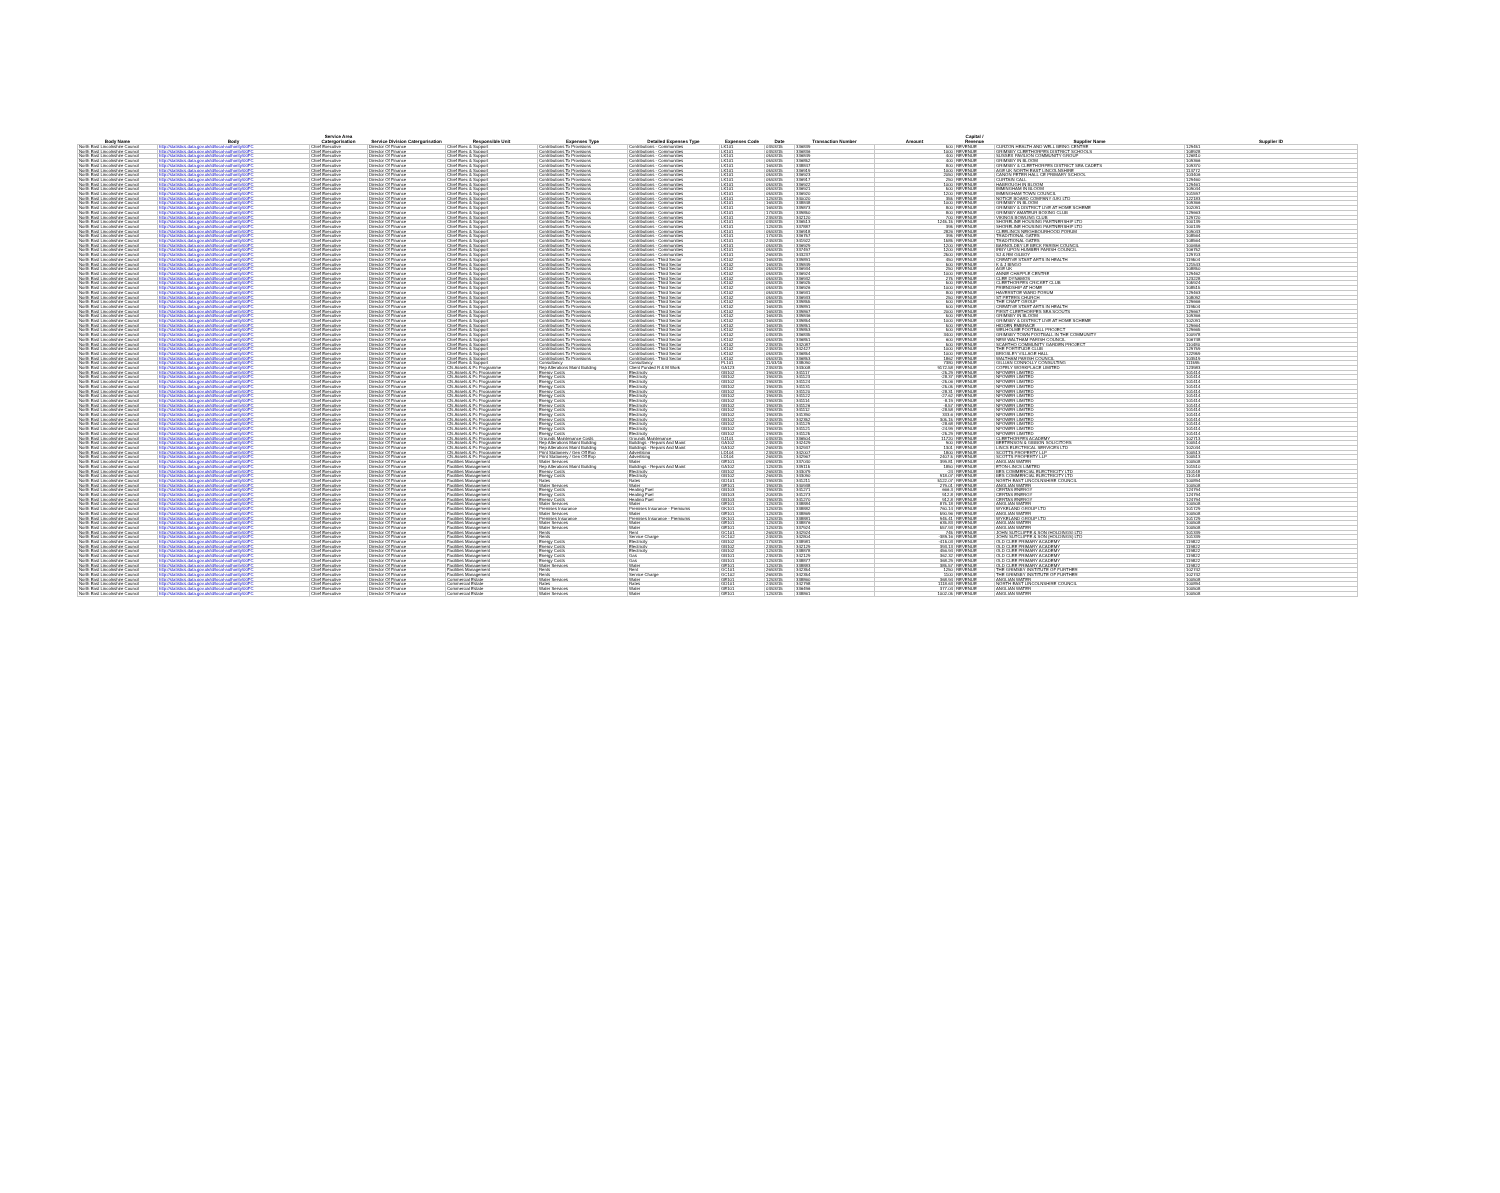| Body Name | Body | Service Area Catergorisation | Service Division Catergorisation | Responsible Unit | Expenses Type | Detailed Expenses Type | Expenses Code | Date | Transaction Number | Amount | Capital / Revenue | Supplier Name | Supplier ID |
| --- | --- | --- | --- | --- | --- | --- | --- | --- | --- | --- | --- | --- | --- |
| North East Lincolnshire Council | http://statistics.data.gov.uk/id/local-authority/00FC | Chief Executive | Director Of Finance | Chief Exec & Support | Contributions To Provisions | Contributions - Communities | LK101 | 03/03/15 | 336839 | 500 | REVENUE | CURZON HEALTH AND WELL BEING CENTRE | 129451 |
| North East Lincolnshire Council | http://statistics.data.gov.uk/id/local-authority/00FC | Chief Executive | Director Of Finance | Chief Exec & Support | Contributions To Provisions | Contributions - Communities | LK101 | 03/03/15 | 336836 | 1000 | REVENUE | GRIMSBY CLEETHORPES DISTRICT SCHOOLS | 108928 |
| North East Lincolnshire Council | http://statistics.data.gov.uk/id/local-authority/00FC | Chief Executive | Director Of Finance | Chief Exec & Support | Contributions To Provisions | Contributions - Communities | LK101 | 05/03/15 | 336849 | 400 | REVENUE | SUSSEX PAVILION COMMUNITY GROUP | 126810 |
| North East Lincolnshire Council | http://statistics.data.gov.uk/id/local-authority/00FC | Chief Executive | Director Of Finance | Chief Exec & Support | Contributions To Provisions | Contributions - Communities | LK101 | 05/03/15 | 336852 | 400 | REVENUE | GRIMSBY IN BLOOM | 109366 |
| North East Lincolnshire Council | http://statistics.data.gov.uk/id/local-authority/00FC | Chief Executive | Director Of Finance | Chief Exec & Support | Contributions To Provisions | Contributions - Communities | LK101 | 16/03/15 | 338847 | 800 | REVENUE | GRIMSBY & CLEETHORPES DISTRICT SEA CADETS | 109370 |
| North East Lincolnshire Council | http://statistics.data.gov.uk/id/local-authority/00FC | Chief Executive | Director Of Finance | Chief Exec & Support | Contributions To Provisions | Contributions - Communities | LK101 | 05/03/15 | 336919 | 1000 | REVENUE | AGE UK NORTH EAST LINCOLNSHIRE | 113772 |
| North East Lincolnshire Council | http://statistics.data.gov.uk/id/local-authority/00FC | Chief Executive | Director Of Finance | Chief Exec & Support | Contributions To Provisions | Contributions - Communities | LK101 | 05/03/15 | 336923 | 2050 | REVENUE | CANON PETER HALL CE PRIMARY SCHOOL | 103406 |
| North East Lincolnshire Council | http://statistics.data.gov.uk/id/local-authority/00FC | Chief Executive | Director Of Finance | Chief Exec & Support | Contributions To Provisions | Contributions - Communities | LK101 | 05/03/15 | 336917 | 250 | REVENUE | CURTAIN CALL | 129460 |
| North East Lincolnshire Council | http://statistics.data.gov.uk/id/local-authority/00FC | Chief Executive | Director Of Finance | Chief Exec & Support | Contributions To Provisions | Contributions - Communities | LK101 | 05/03/15 | 336922 | 1000 | REVENUE | HABROUGH IN BLOOM | 129461 |
| North East Lincolnshire Council | http://statistics.data.gov.uk/id/local-authority/00FC | Chief Executive | Director Of Finance | Chief Exec & Support | Contributions To Provisions | Contributions - Communities | LK101 | 05/03/15 | 336921 | 500 | REVENUE | IMMINGHAM IN BLOOM | 109044 |
| North East Lincolnshire Council | http://statistics.data.gov.uk/id/local-authority/00FC | Chief Executive | Director Of Finance | Chief Exec & Support | Contributions To Provisions | Contributions - Communities | LK101 | 05/03/15 | 336920 | 1200 | REVENUE | IMMINGHAM TOWN COUNCIL | 101597 |
| North East Lincolnshire Council | http://statistics.data.gov.uk/id/local-authority/00FC | Chief Executive | Director Of Finance | Chief Exec & Support | Contributions To Provisions | Contributions - Communities | LK101 | 12/03/15 | 340020 | 355 | REVENUE | NOTICE BOARD COMPANY (UK) LTD | 122183 |
| North East Lincolnshire Council | http://statistics.data.gov.uk/id/local-authority/00FC | Chief Executive | Director Of Finance | Chief Exec & Support | Contributions To Provisions | Contributions - Communities | LK101 | 16/03/15 | 338848 | 1000 | REVENUE | GRIMSBY IN BLOOM | 109366 |
| North East Lincolnshire Council | http://statistics.data.gov.uk/id/local-authority/00FC | Chief Executive | Director Of Finance | Chief Exec & Support | Contributions To Provisions | Contributions - Communities | LK101 | 16/03/15 | 339873 | 800 | REVENUE | GRIMSBY & DISTRICT LIVE AT HOME SCHEME | 102091 |
| North East Lincolnshire Council | http://statistics.data.gov.uk/id/local-authority/00FC | Chief Executive | Director Of Finance | Chief Exec & Support | Contributions To Provisions | Contributions - Communities | LK101 | 17/03/15 | 339850 | 800 | REVENUE | GRIMSBY AMATEUR BOXING CLUB | 129663 |
| North East Lincolnshire Council | http://statistics.data.gov.uk/id/local-authority/00FC | Chief Executive | Director Of Finance | Chief Exec & Support | Contributions To Provisions | Contributions - Communities | LK101 | 23/03/15 | 342120 | 700 | REVENUE | VIKINGS BOWLING CLUB | 129720 |
| North East Lincolnshire Council | http://statistics.data.gov.uk/id/local-authority/00FC | Chief Executive | Director Of Finance | Chief Exec & Support | Contributions To Provisions | Contributions - Communities | LK101 | 03/03/15 | 336513 | 1245.15 | REVENUE | SHORELINE HOUSING PARTNERSHIP LTD | 100139 |
| North East Lincolnshire Council | http://statistics.data.gov.uk/id/local-authority/00FC | Chief Executive | Director Of Finance | Chief Exec & Support | Contributions To Provisions | Contributions - Communities | LK101 | 12/03/15 | 337887 | 395 | REVENUE | SHORELINE HOUSING PARTNERSHIP LTD | 100139 |
| North East Lincolnshire Council | http://statistics.data.gov.uk/id/local-authority/00FC | Chief Executive | Director Of Finance | Chief Exec & Support | Contributions To Provisions | Contributions - Communities | LK101 | 05/03/15 | 336918 | 2826 | REVENUE | CLEELINCS NEIGHBOURHOOD FORUM | 109043 |
| North East Lincolnshire Council | http://statistics.data.gov.uk/id/local-authority/00FC | Chief Executive | Director Of Finance | Chief Exec & Support | Contributions To Provisions | Contributions - Communities | LK101 | 17/03/15 | 336757 | 395 | REVENUE | TRADITIONAL GATES | 108564 |
| North East Lincolnshire Council | http://statistics.data.gov.uk/id/local-authority/00FC | Chief Executive | Director Of Finance | Chief Exec & Support | Contributions To Provisions | Contributions - Communities | LK101 | 24/03/15 | 341922 | 1585 | REVENUE | TRADITIONAL GATES | 108564 |
| North East Lincolnshire Council | http://statistics.data.gov.uk/id/local-authority/00FC | Chief Executive | Director Of Finance | Chief Exec & Support | Contributions To Provisions | Contributions - Communities | LK101 | 05/03/15 | 336929 | 1200 | REVENUE | BARNOLDBY LE BECK PARISH COUNCIL | 100656 |
| North East Lincolnshire Council | http://statistics.data.gov.uk/id/local-authority/00FC | Chief Executive | Director Of Finance | Chief Exec & Support | Contributions To Provisions | Contributions - Communities | LK101 | 05/03/15 | 337497 | 1200 | REVENUE | IRBY UPON HUMBER PARISH COUNCIL | 106752 |
| North East Lincolnshire Council | http://statistics.data.gov.uk/id/local-authority/00FC | Chief Executive | Director Of Finance | Chief Exec & Support | Contributions To Provisions | Contributions - Communities | LK101 | 26/03/15 | 343237 | 2500 | REVENUE | SJ & RM GILBOY | 129703 |
| North East Lincolnshire Council | http://statistics.data.gov.uk/id/local-authority/00FC | Chief Executive | Director Of Finance | Chief Exec & Support | Contributions To Provisions | Contributions - Third Sector | LK102 | 16/03/15 | 339891 | 450 | REVENUE | CREATIVE START ARTS IN HEALTH | 119504 |
| North East Lincolnshire Council | http://statistics.data.gov.uk/id/local-authority/00FC | Chief Executive | Director Of Finance | Chief Exec & Support | Contributions To Provisions | Contributions - Third Sector | LK102 | 16/03/15 | 339849 | 500 | REVENUE | K & J BINGO | 121543 |
| North East Lincolnshire Council | http://statistics.data.gov.uk/id/local-authority/00FC | Chief Executive | Director Of Finance | Chief Exec & Support | Contributions To Provisions | Contributions - Third Sector | LK102 | 05/03/15 | 336934 | 250 | REVENUE | AGE UK | 108850 |
| North East Lincolnshire Council | http://statistics.data.gov.uk/id/local-authority/00FC | Chief Executive | Director Of Finance | Chief Exec & Support | Contributions To Provisions | Contributions - Third Sector | LK102 | 05/03/15 | 336924 | 1000 | REVENUE | ANNIE CHAPPLE CENTRE | 129462 |
| North East Lincolnshire Council | http://statistics.data.gov.uk/id/local-authority/00FC | Chief Executive | Director Of Finance | Chief Exec & Support | Contributions To Provisions | Contributions - Third Sector | LK102 | 05/03/15 | 336932 | 275 | REVENUE | CLEE DYNAMOS | 123228 |
| North East Lincolnshire Council | http://statistics.data.gov.uk/id/local-authority/00FC | Chief Executive | Director Of Finance | Chief Exec & Support | Contributions To Provisions | Contributions - Third Sector | LK102 | 05/03/15 | 336925 | 500 | REVENUE | CLEETHORPES CRICKET CLUB | 105924 |
| North East Lincolnshire Council | http://statistics.data.gov.uk/id/local-authority/00FC | Chief Executive | Director Of Finance | Chief Exec & Support | Contributions To Provisions | Contributions - Third Sector | LK102 | 05/03/15 | 336926 | 1000 | REVENUE | FRIENDSHIP AT HOME | 108515 |
| North East Lincolnshire Council | http://statistics.data.gov.uk/id/local-authority/00FC | Chief Executive | Director Of Finance | Chief Exec & Support | Contributions To Provisions | Contributions - Third Sector | LK102 | 05/03/15 | 336931 | 800 | REVENUE | HAVERSTOE WARD FORUM | 129463 |
| North East Lincolnshire Council | http://statistics.data.gov.uk/id/local-authority/00FC | Chief Executive | Director Of Finance | Chief Exec & Support | Contributions To Provisions | Contributions - Third Sector | LK102 | 05/03/15 | 336933 | 250 | REVENUE | ST PETERS CHURCH | 108092 |
| North East Lincolnshire Council | http://statistics.data.gov.uk/id/local-authority/00FC | Chief Executive | Director Of Finance | Chief Exec & Support | Contributions To Provisions | Contributions - Third Sector | LK102 | 16/03/15 | 339855 | 500 | REVENUE | THE CRAFT GROUP | 129666 |
| North East Lincolnshire Council | http://statistics.data.gov.uk/id/local-authority/00FC | Chief Executive | Director Of Finance | Chief Exec & Support | Contributions To Provisions | Contributions - Third Sector | LK102 | 16/03/15 | 339891 | 500 | REVENUE | CREATIVE START ARTS IN HEALTH | 119504 |
| North East Lincolnshire Council | http://statistics.data.gov.uk/id/local-authority/00FC | Chief Executive | Director Of Finance | Chief Exec & Support | Contributions To Provisions | Contributions - Third Sector | LK102 | 16/03/15 | 339867 | 2000 | REVENUE | FIRST CLEETHORPES SEA SCOUTS | 129667 |
| North East Lincolnshire Council | http://statistics.data.gov.uk/id/local-authority/00FC | Chief Executive | Director Of Finance | Chief Exec & Support | Contributions To Provisions | Contributions - Third Sector | LK102 | 16/03/15 | 339846 | 500 | REVENUE | GRIMSBY IN BLOOM | 109366 |
| North East Lincolnshire Council | http://statistics.data.gov.uk/id/local-authority/00FC | Chief Executive | Director Of Finance | Chief Exec & Support | Contributions To Provisions | Contributions - Third Sector | LK102 | 16/03/15 | 339854 | 1000 | REVENUE | GRIMSBY & DISTRICT LIVE AT HOME SCHEME | 102091 |
| North East Lincolnshire Council | http://statistics.data.gov.uk/id/local-authority/00FC | Chief Executive | Director Of Finance | Chief Exec & Support | Contributions To Provisions | Contributions - Third Sector | LK102 | 16/03/15 | 339851 | 500 | REVENUE | HIDDEN EMBRACE | 129664 |
| North East Lincolnshire Council | http://statistics.data.gov.uk/id/local-authority/00FC | Chief Executive | Director Of Finance | Chief Exec & Support | Contributions To Provisions | Contributions - Third Sector | LK102 | 16/03/15 | 339853 | 500 | REVENUE | WELHOLME FOOTBALL PROJECT | 129665 |
| North East Lincolnshire Council | http://statistics.data.gov.uk/id/local-authority/00FC | Chief Executive | Director Of Finance | Chief Exec & Support | Contributions To Provisions | Contributions - Third Sector | LK102 | 03/03/15 | 336835 | 3400 | REVENUE | GRIMSBY TOWN FOOTBALL IN THE COMMUNITY | 100978 |
| North East Lincolnshire Council | http://statistics.data.gov.uk/id/local-authority/00FC | Chief Executive | Director Of Finance | Chief Exec & Support | Contributions To Provisions | Contributions - Third Sector | LK102 | 05/03/15 | 336851 | 600 | REVENUE | NEW WALTHAM PARISH COUNCIL | 106748 |
| North East Lincolnshire Council | http://statistics.data.gov.uk/id/local-authority/00FC | Chief Executive | Director Of Finance | Chief Exec & Support | Contributions To Provisions | Contributions - Third Sector | LK102 | 23/03/15 | 342087 | 500 | REVENUE | SCARTHO COMMUNITY GARDEN PROJECT | 110480 |
| North East Lincolnshire Council | http://statistics.data.gov.uk/id/local-authority/00FC | Chief Executive | Director Of Finance | Chief Exec & Support | Contributions To Provisions | Contributions - Third Sector | LK102 | 24/03/15 | 342427 | 1000 | REVENUE | THE FORTITUDE CLUB | 129759 |
| North East Lincolnshire Council | http://statistics.data.gov.uk/id/local-authority/00FC | Chief Executive | Director Of Finance | Chief Exec & Support | Contributions To Provisions | Contributions - Third Sector | LK102 | 05/03/15 | 336854 | 1000 | REVENUE | BRIGSLEY VILLAGE HALL | 122959 |
| North East Lincolnshire Council | http://statistics.data.gov.uk/id/local-authority/00FC | Chief Executive | Director Of Finance | Chief Exec & Support | Contributions To Provisions | Contributions - Third Sector | LK102 | 05/03/15 | 336853 | 1862 | REVENUE | WALTHAM PARISH COUNCIL | 103519 |
| North East Lincolnshire Council | http://statistics.data.gov.uk/id/local-authority/00FC | Chief Executive | Director Of Finance | Chief Exec & Support | Consultancy | Consultancy | PL101 | 11/03/15 | 338090 | 7380 | REVENUE | GILLIAN CONNOLLY CONSULTING | 111595 |
| North East Lincolnshire Council | http://statistics.data.gov.uk/id/local-authority/00FC | Chief Executive | Director Of Finance | Cfs Assets & Pc Programme | Rep Alterations Maint Building | Client Funded R & M Work | GA123 | 23/03/15 | 343008 | 9172.58 | REVENUE | COFELY WORKPLACE LIMITED | 123983 |
| North East Lincolnshire Council | http://statistics.data.gov.uk/id/local-authority/00FC | Chief Executive | Director Of Finance | Cfs Assets & Pc Programme | Energy Costs | Electricity | GB102 | 19/03/15 | 341117 | -25.29 | REVENUE | NPOWER LIMITED | 101414 |
| North East Lincolnshire Council | http://statistics.data.gov.uk/id/local-authority/00FC | Chief Executive | Director Of Finance | Cfs Assets & Pc Programme | Energy Costs | Electricity | GB102 | 19/03/15 | 341123 | -28.37 | REVENUE | NPOWER LIMITED | 101414 |
| North East Lincolnshire Council | http://statistics.data.gov.uk/id/local-authority/00FC | Chief Executive | Director Of Finance | Cfs Assets & Pc Programme | Energy Costs | Electricity | GB102 | 19/03/15 | 341124 | -25.06 | REVENUE | NPOWER LIMITED | 101414 |
| North East Lincolnshire Council | http://statistics.data.gov.uk/id/local-authority/00FC | Chief Executive | Director Of Finance | Cfs Assets & Pc Programme | Energy Costs | Electricity | GB102 | 19/03/15 | 341131 | -25.05 | REVENUE | NPOWER LIMITED | 101414 |
| North East Lincolnshire Council | http://statistics.data.gov.uk/id/local-authority/00FC | Chief Executive | Director Of Finance | Cfs Assets & Pc Programme | Energy Costs | Electricity | GB102 | 19/03/15 | 341120 | -28.31 | REVENUE | NPOWER LIMITED | 101414 |
| North East Lincolnshire Council | http://statistics.data.gov.uk/id/local-authority/00FC | Chief Executive | Director Of Finance | Cfs Assets & Pc Programme | Energy Costs | Electricity | GB102 | 19/03/15 | 341122 | -27.62 | REVENUE | NPOWER LIMITED | 101414 |
| North East Lincolnshire Council | http://statistics.data.gov.uk/id/local-authority/00FC | Chief Executive | Director Of Finance | Cfs Assets & Pc Programme | Energy Costs | Electricity | GB102 | 19/03/15 | 341114 | -8.19 | REVENUE | NPOWER LIMITED | 101414 |
| North East Lincolnshire Council | http://statistics.data.gov.uk/id/local-authority/00FC | Chief Executive | Director Of Finance | Cfs Assets & Pc Programme | Energy Costs | Electricity | GB102 | 19/03/15 | 341126 | -8.57 | REVENUE | NPOWER LIMITED | 101414 |
| North East Lincolnshire Council | http://statistics.data.gov.uk/id/local-authority/00FC | Chief Executive | Director Of Finance | Cfs Assets & Pc Programme | Energy Costs | Electricity | GB102 | 19/03/15 | 341112 | -28.58 | REVENUE | NPOWER LIMITED | 101414 |
| North East Lincolnshire Council | http://statistics.data.gov.uk/id/local-authority/00FC | Chief Executive | Director Of Finance | Cfs Assets & Pc Programme | Energy Costs | Electricity | GB102 | 19/03/15 | 341390 | 333.6 | REVENUE | NPOWER LIMITED | 101414 |
| North East Lincolnshire Council | http://statistics.data.gov.uk/id/local-authority/00FC | Chief Executive | Director Of Finance | Cfs Assets & Pc Programme | Energy Costs | Electricity | GB102 | 24/03/15 | 342352 | 305.15 | REVENUE | NPOWER LIMITED | 101414 |
| North East Lincolnshire Council | http://statistics.data.gov.uk/id/local-authority/00FC | Chief Executive | Director Of Finance | Cfs Assets & Pc Programme | Energy Costs | Electricity | GB102 | 19/03/15 | 341129 | -28.68 | REVENUE | NPOWER LIMITED | 101414 |
| North East Lincolnshire Council | http://statistics.data.gov.uk/id/local-authority/00FC | Chief Executive | Director Of Finance | Cfs Assets & Pc Programme | Energy Costs | Electricity | GB102 | 19/03/15 | 341121 | -24.99 | REVENUE | NPOWER LIMITED | 101414 |
| North East Lincolnshire Council | http://statistics.data.gov.uk/id/local-authority/00FC | Chief Executive | Director Of Finance | Cfs Assets & Pc Programme | Energy Costs | Electricity | GB102 | 19/03/15 | 341125 | -25.29 | REVENUE | NPOWER LIMITED | 101414 |
| North East Lincolnshire Council | http://statistics.data.gov.uk/id/local-authority/00FC | Chief Executive | Director Of Finance | Cfs Assets & Pc Programme | Grounds Maintenance Costs | Grounds Maintenance | GJ101 | 03/03/15 | 336504 | 11720 | REVENUE | CLEETHORPES ACADEMY | 102713 |
| North East Lincolnshire Council | http://statistics.data.gov.uk/id/local-authority/00FC | Chief Executive | Director Of Finance | Cfs Assets & Pc Programme | Rep Alterations Maint Building | Buildings - Repairs And Maint | GA102 | 24/03/15 | 342429 | 900 | REVENUE | BEETENSON & GIBBON SOLICITORS | 100514 |
| North East Lincolnshire Council | http://statistics.data.gov.uk/id/local-authority/00FC | Chief Executive | Director Of Finance | Cfs Assets & Pc Programme | Rep Alterations Maint Building | Buildings - Repairs And Maint | GA102 | 26/03/15 | 342937 | 1301 | REVENUE | LINCS ELECTRICAL SERVICES LTD | 102044 |
| North East Lincolnshire Council | http://statistics.data.gov.uk/id/local-authority/00FC | Chief Executive | Director Of Finance | Cfs Assets & Pc Programme | Print Stationery / Gen Off Exp | Advertising | LD104 | 23/03/15 | 342007 | 1800 | REVENUE | SCOTTS PROPERTY LLP | 100513 |
| North East Lincolnshire Council | http://statistics.data.gov.uk/id/local-authority/00FC | Chief Executive | Director Of Finance | Cfs Assets & Pc Programme | Print Stationery / Gen Off Exp | Advertising | LD104 | 26/03/15 | 342967 | 2407.5 | REVENUE | SCOTTS PROPERTY LLP | 100513 |
| North East Lincolnshire Council | http://statistics.data.gov.uk/id/local-authority/00FC | Chief Executive | Director Of Finance | Facilities Management | Water Services | Water | GE101 | 09/03/15 | 337040 | 399.81 | REVENUE | ANGLIAN WATER | 100508 |
| North East Lincolnshire Council | http://statistics.data.gov.uk/id/local-authority/00FC | Chief Executive | Director Of Finance | Facilities Management | Rep Alterations Maint Building | Buildings - Repairs And Maint | GA102 | 12/03/15 | 339115 | 1850 | REVENUE | ETON-LINCS LIMITED | 101510 |
| North East Lincolnshire Council | http://statistics.data.gov.uk/id/local-authority/00FC | Chief Executive | Director Of Finance | Facilities Management | Energy Costs | Electricity | GB102 | 26/03/15 | 343079 | -24 | REVENUE | BES COMMERCIAL ELECTRICITY LTD | 110148 |
| North East Lincolnshire Council | http://statistics.data.gov.uk/id/local-authority/00FC | Chief Executive | Director Of Finance | Facilities Management | Energy Costs | Electricity | GB102 | 26/03/15 | 343090 | 918.07 | REVENUE | BES COMMERCIAL ELECTRICITY LTD | 110148 |
| North East Lincolnshire Council | http://statistics.data.gov.uk/id/local-authority/00FC | Chief Executive | Director Of Finance | Facilities Management | Rates | Rates | GD101 | 19/03/15 | 341211 | 5122.07 | REVENUE | NORTH EAST LINCOLNSHIRE COUNCIL | 100894 |
| North East Lincolnshire Council | http://statistics.data.gov.uk/id/local-authority/00FC | Chief Executive | Director Of Finance | Facilities Management | Water Services | Water | GE101 | 19/03/15 | 340938 | 279.01 | REVENUE | ANGLIAN WATER | 100508 |
| North East Lincolnshire Council | http://statistics.data.gov.uk/id/local-authority/00FC | Chief Executive | Director Of Finance | Facilities Management | Energy Costs | Heating Fuel | GB103 | 19/03/15 | 341271 | 666.3 | REVENUE | CERTAS ENERGY | 124794 |
| North East Lincolnshire Council | http://statistics.data.gov.uk/id/local-authority/00FC | Chief Executive | Director Of Finance | Facilities Management | Energy Costs | Heating Fuel | GB103 | 20/03/15 | 341273 | 912.8 | REVENUE | CERTAS ENERGY | 124794 |
| North East Lincolnshire Council | http://statistics.data.gov.uk/id/local-authority/00FC | Chief Executive | Director Of Finance | Facilities Management | Energy Costs | Heating Fuel | GB103 | 19/03/15 | 341270 | 912.8 | REVENUE | CERTAS ENERGY | 124794 |
| North East Lincolnshire Council | http://statistics.data.gov.uk/id/local-authority/00FC | Chief Executive | Director Of Finance | Facilities Management | Water Services | Water | GE101 | 12/03/15 | 338884 | 875.18 | REVENUE | ANGLIAN WATER | 100508 |
| North East Lincolnshire Council | http://statistics.data.gov.uk/id/local-authority/00FC | Chief Executive | Director Of Finance | Facilities Management | Premises Insurance | Premises Insurance - Premiums | GK101 | 12/03/15 | 338882 | 760.14 | REVENUE | WYKELAND GROUP LTD | 101729 |
| North East Lincolnshire Council | http://statistics.data.gov.uk/id/local-authority/00FC | Chief Executive | Director Of Finance | Facilities Management | Water Services | Water | GE101 | 12/03/15 | 338869 | 590.96 | REVENUE | ANGLIAN WATER | 100508 |
| North East Lincolnshire Council | http://statistics.data.gov.uk/id/local-authority/00FC | Chief Executive | Director Of Finance | Facilities Management | Premises Insurance | Premises Insurance - Premiums | GK101 | 12/03/15 | 338881 | 945.41 | REVENUE | WYKELAND GROUP LTD | 101729 |
| North East Lincolnshire Council | http://statistics.data.gov.uk/id/local-authority/00FC | Chief Executive | Director Of Finance | Facilities Management | Water Services | Water | GE101 | 12/03/15 | 338876 | 635.83 | REVENUE | ANGLIAN WATER | 100508 |
| North East Lincolnshire Council | http://statistics.data.gov.uk/id/local-authority/00FC | Chief Executive | Director Of Finance | Facilities Management | Water Services | Water | GE101 | 12/03/15 | 337924 | 557.93 | REVENUE | ANGLIAN WATER | 100508 |
| North East Lincolnshire Council | http://statistics.data.gov.uk/id/local-authority/00FC | Chief Executive | Director Of Finance | Facilities Management | Rents | Rent | GC101 | 26/03/15 | 342924 | 745 | REVENUE | JOHN SUTCLIFFE & SON (HOLDINGS) LTD | 101339 |
| North East Lincolnshire Council | http://statistics.data.gov.uk/id/local-authority/00FC | Chief Executive | Director Of Finance | Facilities Management | Rents | Service Charge | GC102 | 24/03/15 | 342804 | -389.16 | REVENUE | JOHN SUTCLIFFE & SON (HOLDINGS) LTD | 101339 |
| North East Lincolnshire Council | http://statistics.data.gov.uk/id/local-authority/00FC | Chief Executive | Director Of Finance | Facilities Management | Energy Costs | Electricity | GB102 | 17/03/15 | 338981 | -415.03 | REVENUE | OLD CLEE PRIMARY ACADEMY | 119822 |
| North East Lincolnshire Council | http://statistics.data.gov.uk/id/local-authority/00FC | Chief Executive | Director Of Finance | Facilities Management | Energy Costs | Electricity | GB102 | 23/03/15 | 342129 | 393.13 | REVENUE | OLD CLEE PRIMARY ACADEMY | 119822 |
| North East Lincolnshire Council | http://statistics.data.gov.uk/id/local-authority/00FC | Chief Executive | Director Of Finance | Facilities Management | Energy Costs | Electricity | GB102 | 12/03/15 | 338878 | 456.94 | REVENUE | OLD CLEE PRIMARY ACADEMY | 119822 |
| North East Lincolnshire Council | http://statistics.data.gov.uk/id/local-authority/00FC | Chief Executive | Director Of Finance | Facilities Management | Energy Costs | Gas | GB101 | 23/03/15 | 342129 | 362.32 | REVENUE | OLD CLEE PRIMARY ACADEMY | 119822 |
| North East Lincolnshire Council | http://statistics.data.gov.uk/id/local-authority/00FC | Chief Executive | Director Of Finance | Facilities Management | Energy Costs | Gas | GB101 | 12/03/15 | 338877 | 368.29 | REVENUE | OLD CLEE PRIMARY ACADEMY | 119822 |
| North East Lincolnshire Council | http://statistics.data.gov.uk/id/local-authority/00FC | Chief Executive | Director Of Finance | Facilities Management | Water Services | Water | GE101 | 12/03/15 | 338883 | 385.57 | REVENUE | OLD CLEE PRIMARY ACADEMY | 119822 |
| North East Lincolnshire Council | http://statistics.data.gov.uk/id/local-authority/00FC | Chief Executive | Director Of Finance | Facilities Management | Rents | Rent | GC101 | 26/03/15 | 342354 | 1250 | REVENUE | THE GRIMSBY INSTITUTE OF FURTHER | 102742 |
| North East Lincolnshire Council | http://statistics.data.gov.uk/id/local-authority/00FC | Chief Executive | Director Of Finance | Facilities Management | Rents | Service Charge | GC102 | 26/03/15 | 342354 | 1100 | REVENUE | THE GRIMSBY INSTITUTE OF FURTHER | 102742 |
| North East Lincolnshire Council | http://statistics.data.gov.uk/id/local-authority/00FC | Chief Executive | Director Of Finance | Commercial Estate | Water Services | Water | GE101 | 12/03/15 | 338860 | 368.94 | REVENUE | ANGLIAN WATER | 100508 |
| North East Lincolnshire Council | http://statistics.data.gov.uk/id/local-authority/00FC | Chief Executive | Director Of Finance | Commercial Estate | Rates | Rates | GD101 | 24/03/15 | 342798 | 1118.63 | REVENUE | NORTH EAST LINCOLNSHIRE COUNCIL | 100894 |
| North East Lincolnshire Council | http://statistics.data.gov.uk/id/local-authority/00FC | Chief Executive | Director Of Finance | Commercial Estate | Water Services | Water | GE101 | 03/03/15 | 336496 | 377.04 | REVENUE | ANGLIAN WATER | 100508 |
| North East Lincolnshire Council | http://statistics.data.gov.uk/id/local-authority/00FC | Chief Executive | Director Of Finance | Commercial Estate | Water Services | Water | GE101 | 12/03/15 | 338861 | 1002.05 | REVENUE | ANGLIAN WATER | 100508 |